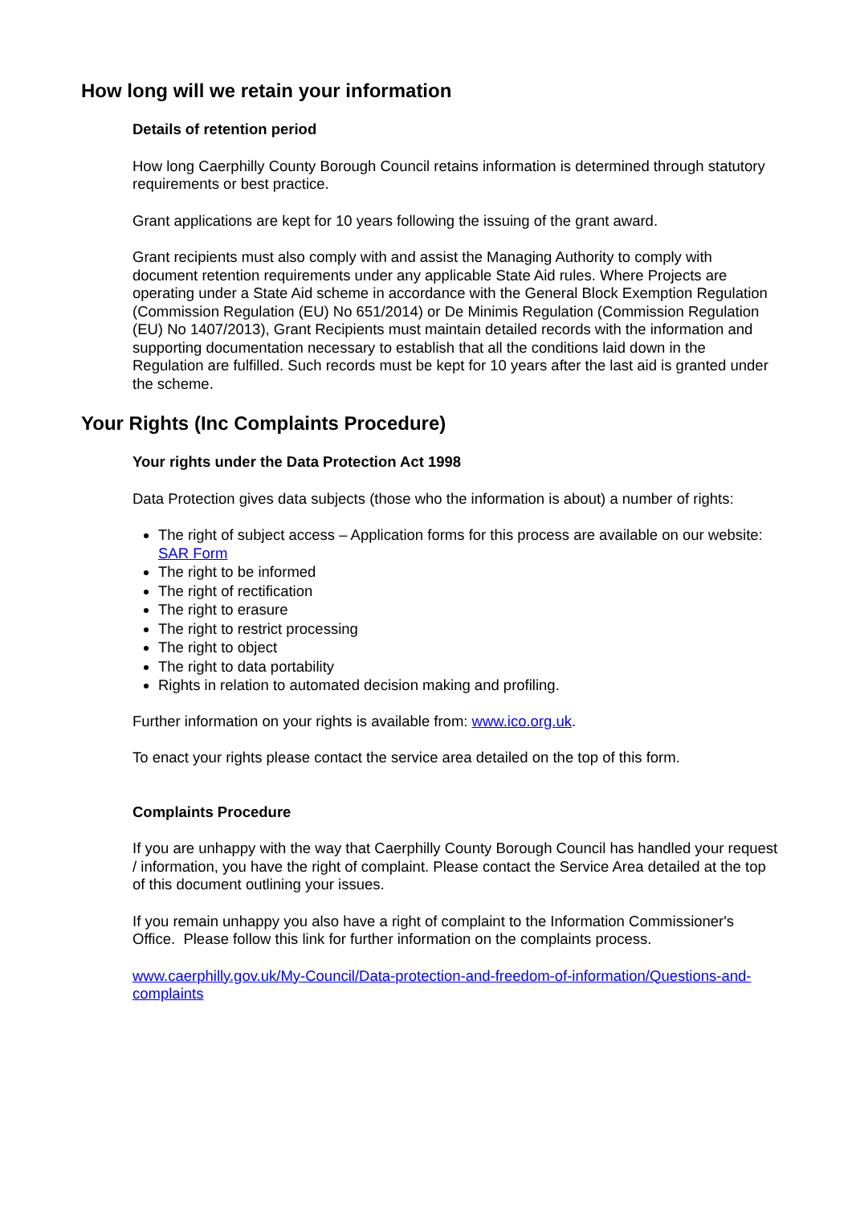How long will we retain your information
Details of retention period
How long Caerphilly County Borough Council retains information is determined through statutory requirements or best practice.
Grant applications are kept for 10 years following the issuing of the grant award.
Grant recipients must also comply with and assist the Managing Authority to comply with document retention requirements under any applicable State Aid rules. Where Projects are operating under a State Aid scheme in accordance with the General Block Exemption Regulation (Commission Regulation (EU) No 651/2014) or De Minimis Regulation (Commission Regulation (EU) No 1407/2013), Grant Recipients must maintain detailed records with the information and supporting documentation necessary to establish that all the conditions laid down in the Regulation are fulfilled. Such records must be kept for 10 years after the last aid is granted under the scheme.
Your Rights (Inc Complaints Procedure)
Your rights under the Data Protection Act 1998
Data Protection gives data subjects (those who the information is about) a number of rights:
The right of subject access – Application forms for this process are available on our website: SAR Form
The right to be informed
The right of rectification
The right to erasure
The right to restrict processing
The right to object
The right to data portability
Rights in relation to automated decision making and profiling.
Further information on your rights is available from: www.ico.org.uk.
To enact your rights please contact the service area detailed on the top of this form.
Complaints Procedure
If you are unhappy with the way that Caerphilly County Borough Council has handled your request / information, you have the right of complaint. Please contact the Service Area detailed at the top of this document outlining your issues.
If you remain unhappy you also have a right of complaint to the Information Commissioner's Office. Please follow this link for further information on the complaints process.
www.caerphilly.gov.uk/My-Council/Data-protection-and-freedom-of-information/Questions-and-complaints